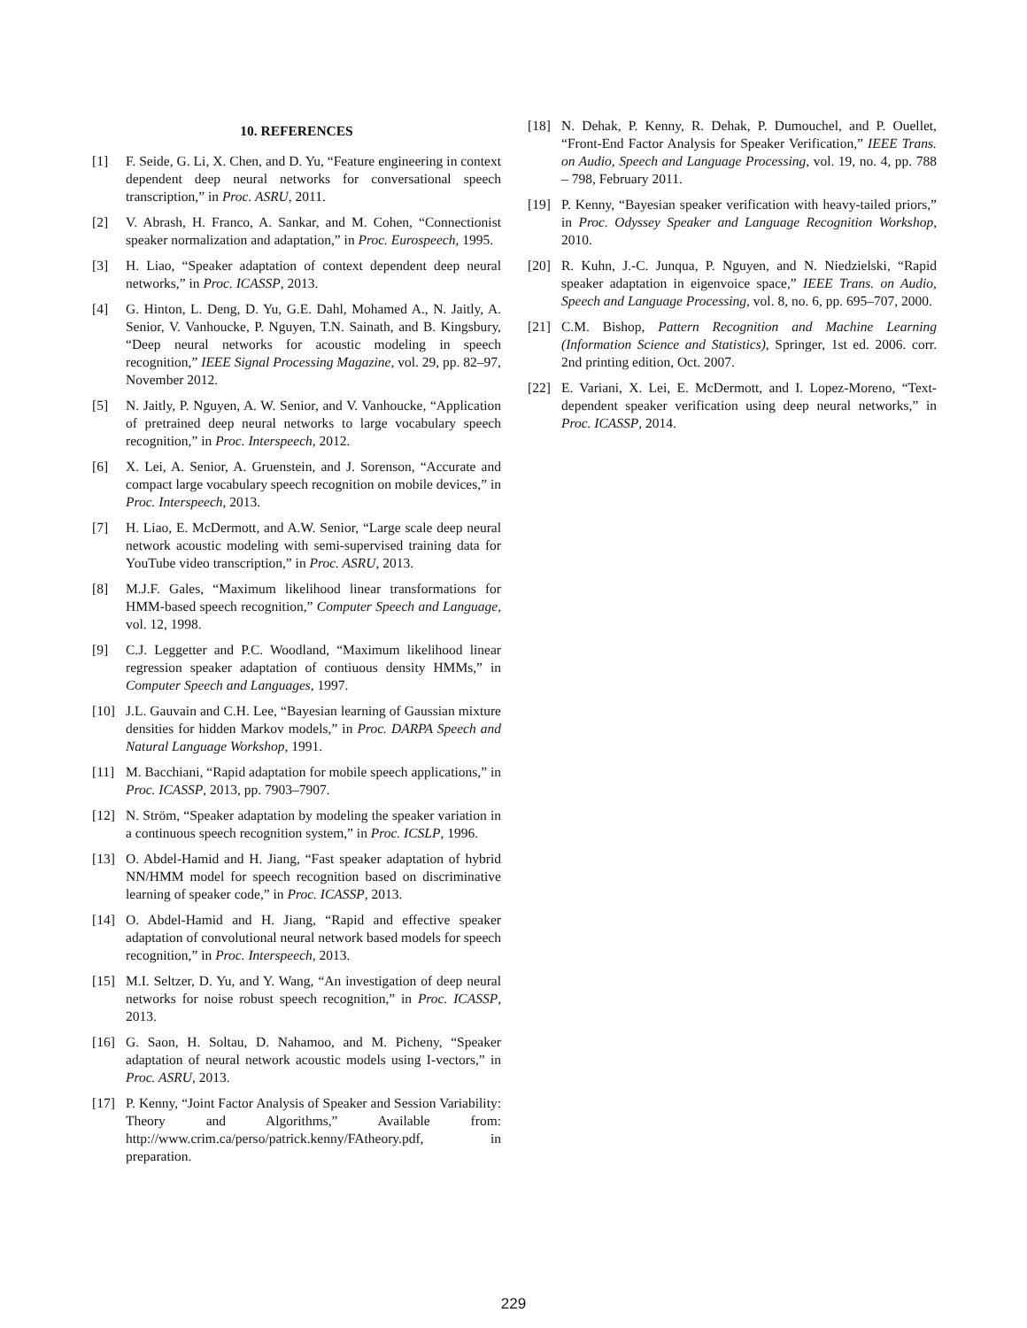10. REFERENCES
[1] F. Seide, G. Li, X. Chen, and D. Yu, “Feature engineering in context dependent deep neural networks for conversational speech transcription,” in Proc. ASRU, 2011.
[2] V. Abrash, H. Franco, A. Sankar, and M. Cohen, “Connectionist speaker normalization and adaptation,” in Proc. Eurospeech, 1995.
[3] H. Liao, “Speaker adaptation of context dependent deep neural networks,” in Proc. ICASSP, 2013.
[4] G. Hinton, L. Deng, D. Yu, G.E. Dahl, Mohamed A., N. Jaitly, A. Senior, V. Vanhoucke, P. Nguyen, T.N. Sainath, and B. Kingsbury, “Deep neural networks for acoustic modeling in speech recognition,” IEEE Signal Processing Magazine, vol. 29, pp. 82–97, November 2012.
[5] N. Jaitly, P. Nguyen, A. W. Senior, and V. Vanhoucke, “Application of pretrained deep neural networks to large vocabulary speech recognition,” in Proc. Interspeech, 2012.
[6] X. Lei, A. Senior, A. Gruenstein, and J. Sorenson, “Accurate and compact large vocabulary speech recognition on mobile devices,” in Proc. Interspeech, 2013.
[7] H. Liao, E. McDermott, and A.W. Senior, “Large scale deep neural network acoustic modeling with semi-supervised training data for YouTube video transcription,” in Proc. ASRU, 2013.
[8] M.J.F. Gales, “Maximum likelihood linear transformations for HMM-based speech recognition,” Computer Speech and Language, vol. 12, 1998.
[9] C.J. Leggetter and P.C. Woodland, “Maximum likelihood linear regression speaker adaptation of contiuous density HMMs,” in Computer Speech and Languages, 1997.
[10] J.L. Gauvain and C.H. Lee, “Bayesian learning of Gaussian mixture densities for hidden Markov models,” in Proc. DARPA Speech and Natural Language Workshop, 1991.
[11] M. Bacchiani, “Rapid adaptation for mobile speech applications,” in Proc. ICASSP, 2013, pp. 7903–7907.
[12] N. Ström, “Speaker adaptation by modeling the speaker variation in a continuous speech recognition system,” in Proc. ICSLP, 1996.
[13] O. Abdel-Hamid and H. Jiang, “Fast speaker adaptation of hybrid NN/HMM model for speech recognition based on discriminative learning of speaker code,” in Proc. ICASSP, 2013.
[14] O. Abdel-Hamid and H. Jiang, “Rapid and effective speaker adaptation of convolutional neural network based models for speech recognition,” in Proc. Interspeech, 2013.
[15] M.I. Seltzer, D. Yu, and Y. Wang, “An investigation of deep neural networks for noise robust speech recognition,” in Proc. ICASSP, 2013.
[16] G. Saon, H. Soltau, D. Nahamoo, and M. Picheny, “Speaker adaptation of neural network acoustic models using I-vectors,” in Proc. ASRU, 2013.
[17] P. Kenny, “Joint Factor Analysis of Speaker and Session Variability: Theory and Algorithms,” Available from: http://www.crim.ca/perso/patrick.kenny/FAtheory.pdf, in preparation.
[18] N. Dehak, P. Kenny, R. Dehak, P. Dumouchel, and P. Ouellet, “Front-End Factor Analysis for Speaker Verification,” IEEE Trans. on Audio, Speech and Language Processing, vol. 19, no. 4, pp. 788 – 798, February 2011.
[19] P. Kenny, “Bayesian speaker verification with heavy-tailed priors,” in Proc. Odyssey Speaker and Language Recognition Workshop, 2010.
[20] R. Kuhn, J.-C. Junqua, P. Nguyen, and N. Niedzielski, “Rapid speaker adaptation in eigenvoice space,” IEEE Trans. on Audio, Speech and Language Processing, vol. 8, no. 6, pp. 695–707, 2000.
[21] C.M. Bishop, Pattern Recognition and Machine Learning (Information Science and Statistics), Springer, 1st ed. 2006. corr. 2nd printing edition, Oct. 2007.
[22] E. Variani, X. Lei, E. McDermott, and I. Lopez-Moreno, “Text-dependent speaker verification using deep neural networks,” in Proc. ICASSP, 2014.
229